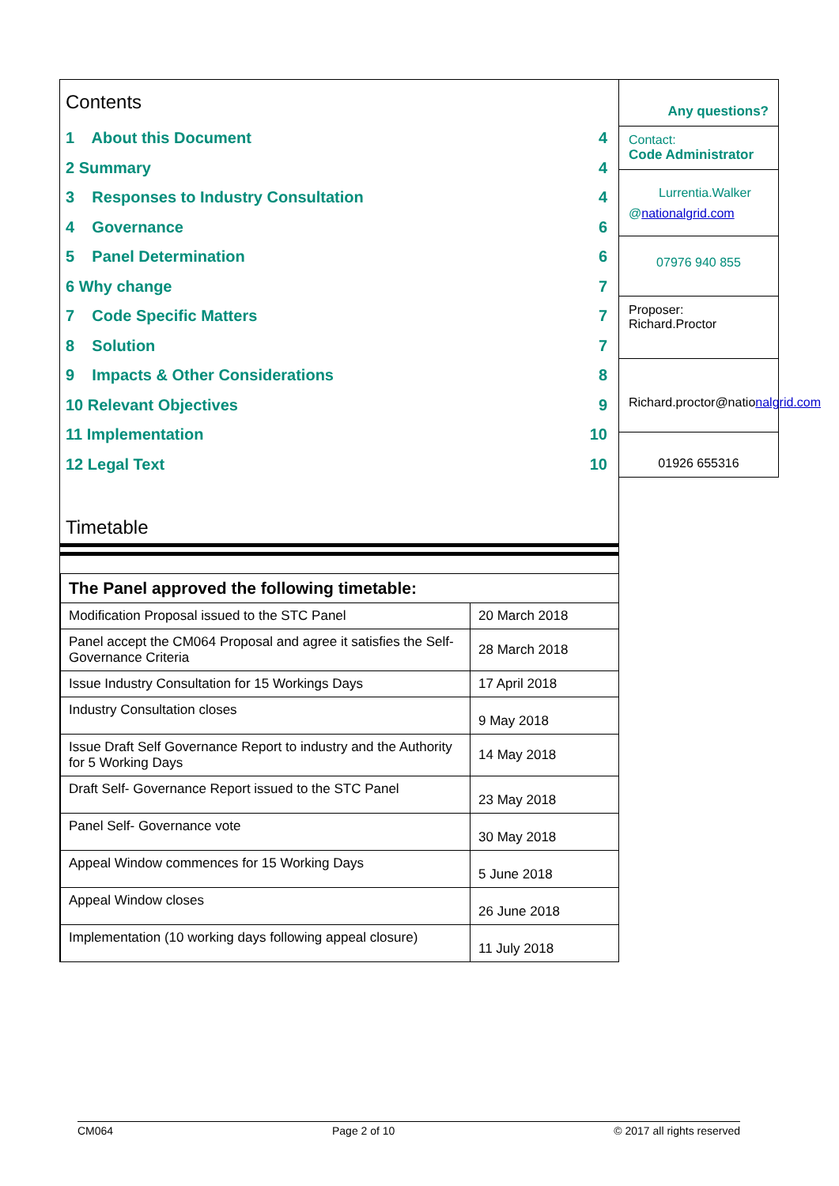Contents
1 About this Document 4
2 Summary 4
3 Responses to Industry Consultation 4
4 Governance 6
5 Panel Determination 6
6 Why change 7
7 Code Specific Matters 7
8 Solution 7
9 Impacts & Other Considerations 8
10 Relevant Objectives 9
11 Implementation 10
12 Legal Text 10
Timetable
| The Panel approved the following timetable: | |
| --- | --- |
| Modification Proposal issued to the STC Panel | 20 March 2018 |
| Panel accept the CM064 Proposal and agree it satisfies the Self-Governance Criteria | 28 March 2018 |
| Issue Industry Consultation for 15 Workings Days | 17 April 2018 |
| Industry Consultation closes | 9 May 2018 |
| Issue Draft Self Governance Report to industry and the Authority for 5 Working Days | 14 May 2018 |
| Draft Self- Governance Report issued to the STC Panel | 23 May 2018 |
| Panel Self- Governance vote | 30 May 2018 |
| Appeal Window commences for 15 Working Days | 5 June 2018 |
| Appeal Window closes | 26 June 2018 |
| Implementation (10 working days following appeal closure) | 11 July 2018 |
Any questions?
Contact:
Code Administrator
Lurrentia.Walker
@nationalgrid.com
07976 940 855
Proposer:
Richard.Proctor
Richard.proctor@nationalgrid.com
01926 655316
CM064 Page 2 of 10 © 2017 all rights reserved